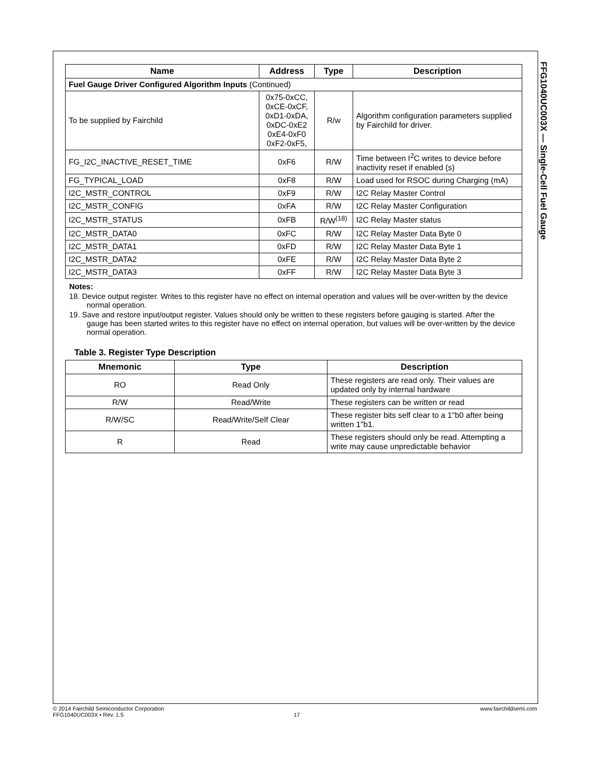FFG1040UC003X — Single-Cell Fuel Gauge
| Name | Address | Type | Description |
| --- | --- | --- | --- |
| Fuel Gauge Driver Configured Algorithm Inputs (Continued) | | | |
| To be supplied by Fairchild | 0x75-0xCC, 0xCE-0xCF, 0xD1-0xDA, 0xDC-0xE2 0xE4-0xF0 0xF2-0xF5, | R/w | Algorithm configuration parameters supplied by Fairchild for driver. |
| FG_I2C_INACTIVE_RESET_TIME | 0xF6 | R/W | Time between I<sup>2</sup>C writes to device before inactivity reset if enabled (s) |
| FG_TYPICAL_LOAD | 0xF8 | R/W | Load used for RSOC during Charging (mA) |
| I2C_MSTR_CONTROL | 0xF9 | R/W | I2C Relay Master Control |
| I2C_MSTR_CONFIG | 0xFA | R/W | I2C Relay Master Configuration |
| I2C_MSTR_STATUS | 0xFB | R/W<sup>(18)</sup> | I2C Relay Master status |
| I2C_MSTR_DATA0 | 0xFC | R/W | I2C Relay Master Data Byte 0 |
| I2C_MSTR_DATA1 | 0xFD | R/W | I2C Relay Master Data Byte 1 |
| I2C_MSTR_DATA2 | 0xFE | R/W | I2C Relay Master Data Byte 2 |
| I2C_MSTR_DATA3 | 0xFF | R/W | I2C Relay Master Data Byte 3 |
Notes:
18. Device output register. Writes to this register have no effect on internal operation and values will be over-written by the device normal operation.
19. Save and restore input/output register. Values should only be written to these registers before gauging is started. After the gauge has been started writes to this register have no effect on internal operation, but values will be over-written by the device normal operation.
Table 3. Register Type Description
| Mnemonic | Type | Description |
| --- | --- | --- |
| RO | Read Only | These registers are read only. Their values are updated only by internal hardware |
| R/W | Read/Write | These registers can be written or read |
| R/W/SC | Read/Write/Self Clear | These register bits self clear to a 1"b0 after being written 1"b1. |
| R | Read | These registers should only be read. Attempting a write may cause unpredictable behavior |
© 2014 Fairchild Semiconductor Corporation www.fairchildsemi.com
FFG1040UC003X • Rev. 1.5 17